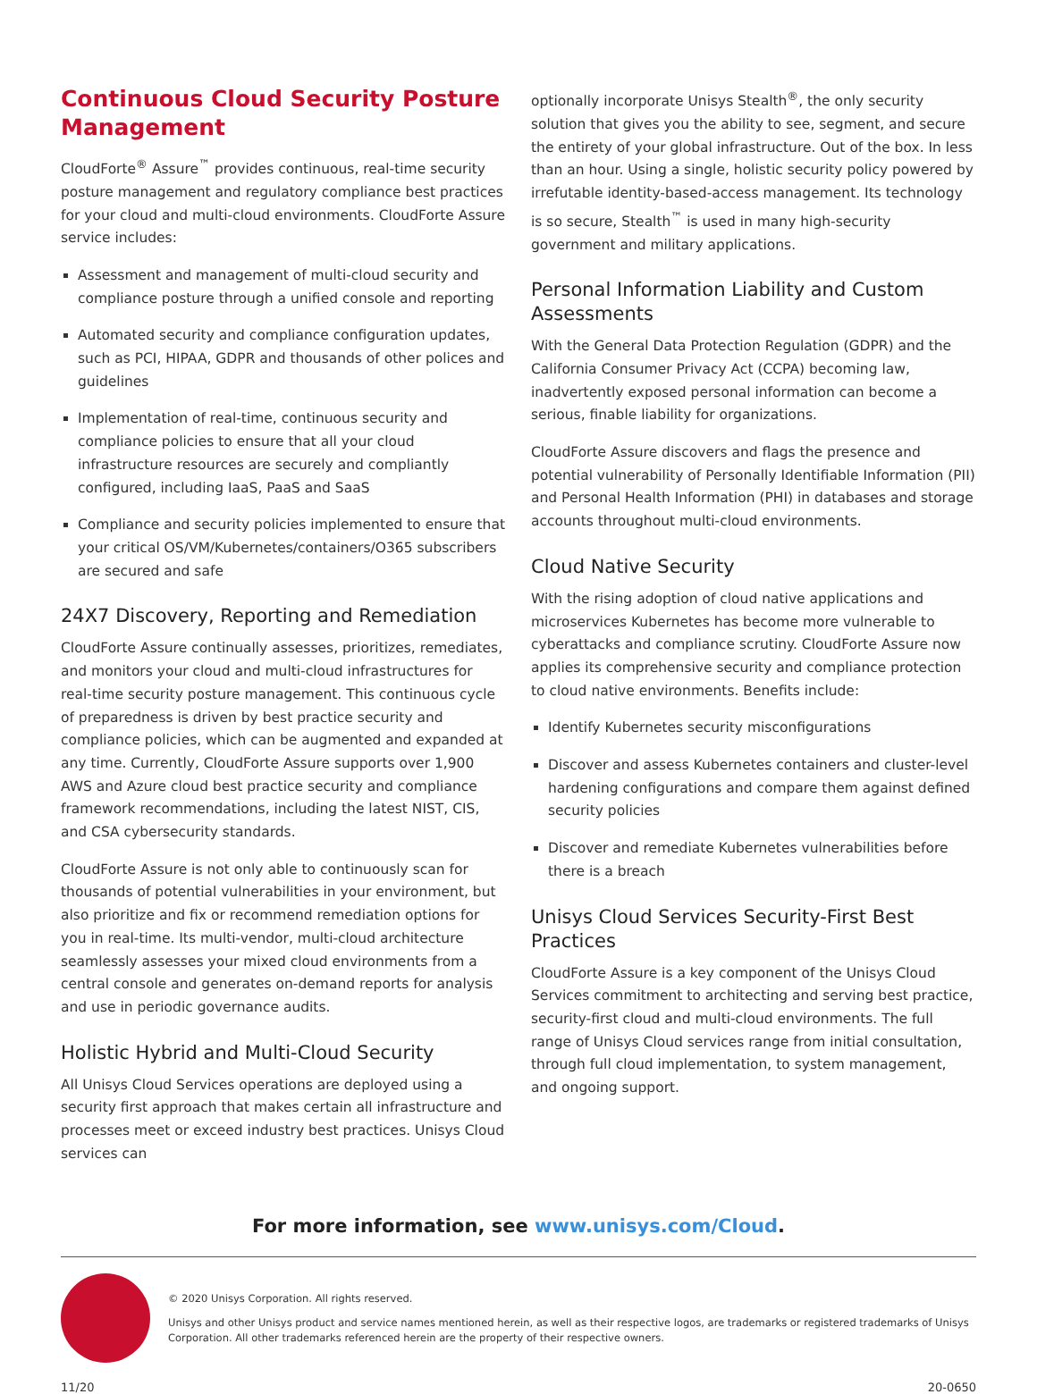Continuous Cloud Security Posture Management
CloudForte<sup>®</sup> Assure<sup>™</sup> provides continuous, real-time security posture management and regulatory compliance best practices for your cloud and multi-cloud environments. CloudForte Assure service includes:
Assessment and management of multi-cloud security and compliance posture through a unified console and reporting
Automated security and compliance configuration updates, such as PCI, HIPAA, GDPR and thousands of other polices and guidelines
Implementation of real-time, continuous security and compliance policies to ensure that all your cloud infrastructure resources are securely and compliantly configured, including IaaS, PaaS and SaaS
Compliance and security policies implemented to ensure that your critical OS/VM/Kubernetes/containers/O365 subscribers are secured and safe
24X7 Discovery, Reporting and Remediation
CloudForte Assure continually assesses, prioritizes, remediates, and monitors your cloud and multi-cloud infrastructures for real-time security posture management. This continuous cycle of preparedness is driven by best practice security and compliance policies, which can be augmented and expanded at any time. Currently, CloudForte Assure supports over 1,900 AWS and Azure cloud best practice security and compliance framework recommendations, including the latest NIST, CIS, and CSA cybersecurity standards.
CloudForte Assure is not only able to continuously scan for thousands of potential vulnerabilities in your environment, but also prioritize and fix or recommend remediation options for you in real-time. Its multi-vendor, multi-cloud architecture seamlessly assesses your mixed cloud environments from a central console and generates on-demand reports for analysis and use in periodic governance audits.
Holistic Hybrid and Multi-Cloud Security
All Unisys Cloud Services operations are deployed using a security first approach that makes certain all infrastructure and processes meet or exceed industry best practices. Unisys Cloud services can
optionally incorporate Unisys Stealth<sup>®</sup>, the only security solution that gives you the ability to see, segment, and secure the entirety of your global infrastructure. Out of the box. In less than an hour. Using a single, holistic security policy powered by irrefutable identity-based-access management. Its technology is so secure, Stealth<sup>™</sup> is used in many high-security government and military applications.
Personal Information Liability and Custom Assessments
With the General Data Protection Regulation (GDPR) and the California Consumer Privacy Act (CCPA) becoming law, inadvertently exposed personal information can become a serious, finable liability for organizations.
CloudForte Assure discovers and flags the presence and potential vulnerability of Personally Identifiable Information (PII) and Personal Health Information (PHI) in databases and storage accounts throughout multi-cloud environments.
Cloud Native Security
With the rising adoption of cloud native applications and microservices Kubernetes has become more vulnerable to cyberattacks and compliance scrutiny. CloudForte Assure now applies its comprehensive security and compliance protection to cloud native environments. Benefits include:
Identify Kubernetes security misconfigurations
Discover and assess Kubernetes containers and cluster-level hardening configurations and compare them against defined security policies
Discover and remediate Kubernetes vulnerabilities before there is a breach
Unisys Cloud Services Security-First Best Practices
CloudForte Assure is a key component of the Unisys Cloud Services commitment to architecting and serving best practice, security-first cloud and multi-cloud environments. The full range of Unisys Cloud services range from initial consultation, through full cloud implementation, to system management, and ongoing support.
For more information, see www.unisys.com/Cloud.
© 2020 Unisys Corporation. All rights reserved.
Unisys and other Unisys product and service names mentioned herein, as well as their respective logos, are trademarks or registered trademarks of Unisys Corporation. All other trademarks referenced herein are the property of their respective owners.
11/20 20-0650